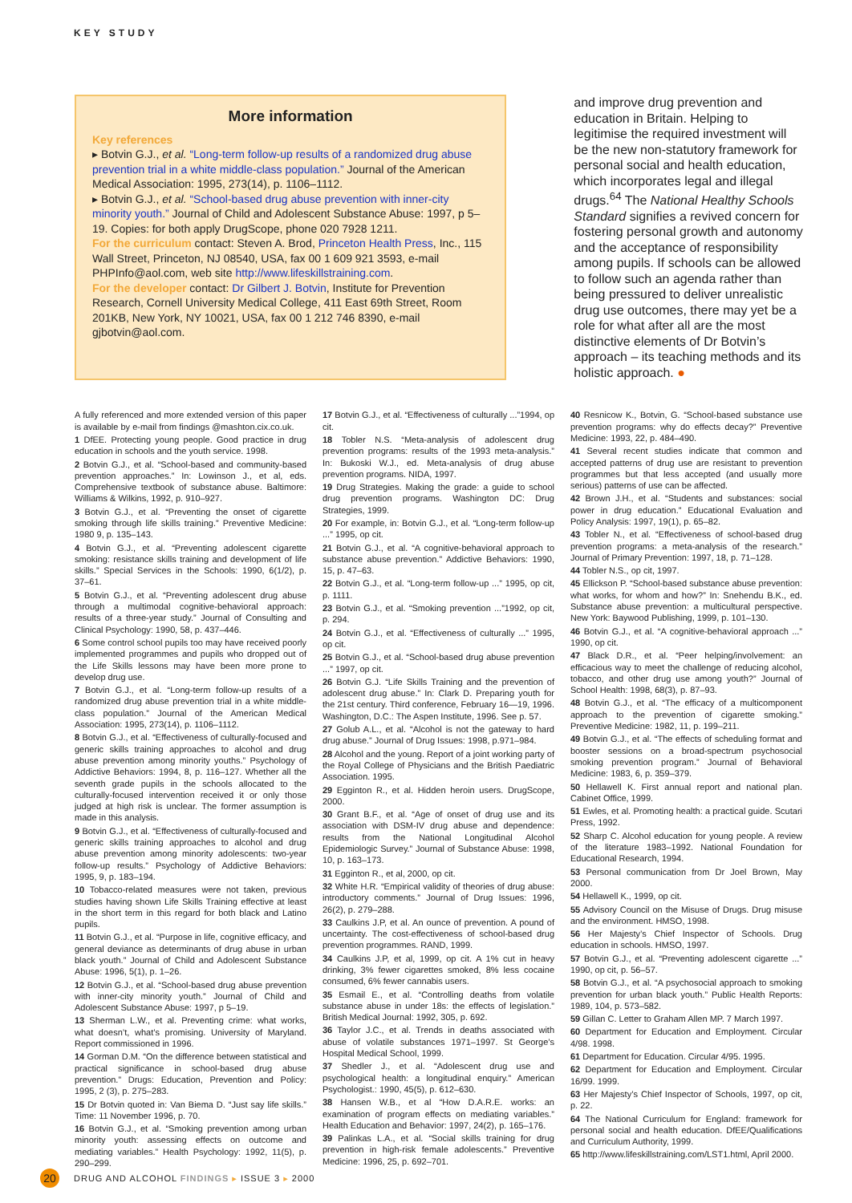KEY STUDY
More information
Key references
▸ Botvin G.J., et al. “Long-term follow-up results of a randomized drug abuse prevention trial in a white middle-class population.” Journal of the American Medical Association: 1995, 273(14), p. 1106–1112.
▸ Botvin G.J., et al. “School-based drug abuse prevention with inner-city minority youth.” Journal of Child and Adolescent Substance Abuse: 1997, p 5–19. Copies: for both apply DrugScope, phone 020 7928 1211.
For the curriculum contact: Steven A. Brod, Princeton Health Press, Inc., 115 Wall Street, Princeton, NJ 08540, USA, fax 00 1 609 921 3593, e-mail PHPInfo@aol.com, web site http://www.lifeskillstraining.com.
For the developer contact: Dr Gilbert J. Botvin, Institute for Prevention Research, Cornell University Medical College, 411 East 69th Street, Room 201KB, New York, NY 10021, USA, fax 00 1 212 746 8390, e-mail gjbotvin@aol.com.
and improve drug prevention and education in Britain. Helping to legitimise the required investment will be the new non-statutory framework for personal social and health education, which incorporates legal and illegal drugs.<sup>64</sup> The National Healthy Schools Standard signifies a revived concern for fostering personal growth and autonomy and the acceptance of responsibility among pupils. If schools can be allowed to follow such an agenda rather than being pressured to deliver unrealistic drug use outcomes, there may yet be a role for what after all are the most distinctive elements of Dr Botvin’s approach – its teaching methods and its holistic approach. ●
A fully referenced and more extended version of this paper is available by e-mail from findings @mashton.cix.co.uk.
1 DfEE. Protecting young people. Good practice in drug education in schools and the youth service. 1998.
2 Botvin G.J., et al. “School-based and community-based prevention approaches.” In: Lowinson J., et al, eds. Comprehensive textbook of substance abuse. Baltimore: Williams & Wilkins, 1992, p. 910–927.
3 Botvin G.J., et al. “Preventing the onset of cigarette smoking through life skills training.” Preventive Medicine: 1980 9, p. 135–143.
4 Botvin G.J., et al. “Preventing adolescent cigarette smoking: resistance skills training and development of life skills.” Special Services in the Schools: 1990, 6(1/2), p. 37–61.
5 Botvin G.J., et al. “Preventing adolescent drug abuse through a multimodal cognitive-behavioral approach: results of a three-year study.” Journal of Consulting and Clinical Psychology: 1990, 58, p. 437–446.
6 Some control school pupils too may have received poorly implemented programmes and pupils who dropped out of the Life Skills lessons may have been more prone to develop drug use.
7 Botvin G.J., et al. “Long-term follow-up results of a randomized drug abuse prevention trial in a white middle-class population.” Journal of the American Medical Association: 1995, 273(14), p. 1106–1112.
8 Botvin G.J., et al. “Effectiveness of culturally-focused and generic skills training approaches to alcohol and drug abuse prevention among minority youths.” Psychology of Addictive Behaviors: 1994, 8, p. 116–127. Whether all the seventh grade pupils in the schools allocated to the culturally-focused intervention received it or only those judged at high risk is unclear. The former assumption is made in this analysis.
9 Botvin G.J., et al. “Effectiveness of culturally-focused and generic skills training approaches to alcohol and drug abuse prevention among minority adolescents: two-year follow-up results.” Psychology of Addictive Behaviors: 1995, 9, p. 183–194.
10 Tobacco-related measures were not taken, previous studies having shown Life Skills Training effective at least in the short term in this regard for both black and Latino pupils.
11 Botvin G.J., et al. “Purpose in life, cognitive efficacy, and general deviance as determinants of drug abuse in urban black youth.” Journal of Child and Adolescent Substance Abuse: 1996, 5(1), p. 1–26.
12 Botvin G.J., et al. “School-based drug abuse prevention with inner-city minority youth.” Journal of Child and Adolescent Substance Abuse: 1997, p 5–19.
13 Sherman L.W., et al. Preventing crime: what works, what doesn’t, what’s promising. University of Maryland. Report commissioned in 1996.
14 Gorman D.M. “On the difference between statistical and practical significance in school-based drug abuse prevention.” Drugs: Education, Prevention and Policy: 1995, 2 (3), p. 275–283.
15 Dr Botvin quoted in: Van Biema D. “Just say life skills.” Time: 11 November 1996, p. 70.
16 Botvin G.J., et al. “Smoking prevention among urban minority youth: assessing effects on outcome and mediating variables.” Health Psychology: 1992, 11(5), p. 290–299.
17 Botvin G.J., et al. “Effectiveness of culturally ...”1994, op cit.
18 Tobler N.S. “Meta-analysis of adolescent drug prevention programs: results of the 1993 meta-analysis.” In: Bukoski W.J., ed. Meta-analysis of drug abuse prevention programs. NIDA, 1997.
19 Drug Strategies. Making the grade: a guide to school drug prevention programs. Washington DC: Drug Strategies, 1999.
20 For example, in: Botvin G.J., et al. “Long-term follow-up ...” 1995, op cit.
21 Botvin G.J., et al. “A cognitive-behavioral approach to substance abuse prevention.” Addictive Behaviors: 1990, 15, p. 47–63.
22 Botvin G.J., et al. “Long-term follow-up ...” 1995, op cit, p. 1111.
23 Botvin G.J., et al. “Smoking prevention ...”1992, op cit, p. 294.
24 Botvin G.J., et al. “Effectiveness of culturally ...” 1995, op cit.
25 Botvin G.J., et al. “School-based drug abuse prevention ...” 1997, op cit.
26 Botvin G.J. “Life Skills Training and the prevention of adolescent drug abuse.” In: Clark D. Preparing youth for the 21st century. Third conference, February 16—19, 1996. Washington, D.C.: The Aspen Institute, 1996. See p. 57.
27 Golub A.L., et al. “Alcohol is not the gateway to hard drug abuse.” Journal of Drug Issues: 1998, p.971–984.
28 Alcohol and the young. Report of a joint working party of the Royal College of Physicians and the British Paediatric Association. 1995.
29 Egginton R., et al. Hidden heroin users. DrugScope, 2000.
30 Grant B.F., et al. “Age of onset of drug use and its association with DSM-IV drug abuse and dependence: results from the National Longitudinal Alcohol Epidemiologic Survey.” Journal of Substance Abuse: 1998, 10, p. 163–173.
31 Egginton R., et al, 2000, op cit.
32 White H.R. “Empirical validity of theories of drug abuse: introductory comments.” Journal of Drug Issues: 1996, 26(2), p. 279–288.
33 Caulkins J.P, et al. An ounce of prevention. A pound of uncertainty. The cost-effectiveness of school-based drug prevention programmes. RAND, 1999.
34 Caulkins J.P, et al, 1999, op cit. A 1% cut in heavy drinking, 3% fewer cigarettes smoked, 8% less cocaine consumed, 6% fewer cannabis users.
35 Esmail E., et al. “Controlling deaths from volatile substance abuse in under 18s: the effects of legislation.” British Medical Journal: 1992, 305, p. 692.
36 Taylor J.C., et al. Trends in deaths associated with abuse of volatile substances 1971–1997. St George’s Hospital Medical School, 1999.
37 Shedler J., et al. “Adolescent drug use and psychological health: a longitudinal enquiry.” American Psychologist.: 1990, 45(5), p. 612–630.
38 Hansen W.B., et al “How D.A.R.E. works: an examination of program effects on mediating variables.” Health Education and Behavior: 1997, 24(2), p. 165–176.
39 Palinkas L.A., et al. “Social skills training for drug prevention in high-risk female adolescents.” Preventive Medicine: 1996, 25, p. 692–701.
40 Resnicow K., Botvin, G. “School-based substance use prevention programs: why do effects decay?” Preventive Medicine: 1993, 22, p. 484–490.
41 Several recent studies indicate that common and accepted patterns of drug use are resistant to prevention programmes but that less accepted (and usually more serious) patterns of use can be affected.
42 Brown J.H., et al. “Students and substances: social power in drug education.” Educational Evaluation and Policy Analysis: 1997, 19(1), p. 65–82.
43 Tobler N., et al. “Effectiveness of school-based drug prevention programs: a meta-analysis of the research.” Journal of Primary Prevention: 1997, 18, p. 71–128.
44 Tobler N.S., op cit, 1997.
45 Ellickson P. “School-based substance abuse prevention: what works, for whom and how?” In: Snehendu B.K., ed. Substance abuse prevention: a multicultural perspective. New York: Baywood Publishing, 1999, p. 101–130.
46 Botvin G.J., et al. “A cognitive-behavioral approach ...” 1990, op cit.
47 Black D.R., et al. “Peer helping/involvement: an efficacious way to meet the challenge of reducing alcohol, tobacco, and other drug use among youth?” Journal of School Health: 1998, 68(3), p. 87–93.
48 Botvin G.J., et al. “The efficacy of a multicomponent approach to the prevention of cigarette smoking.” Preventive Medicine: 1982, 11, p. 199–211.
49 Botvin G.J., et al. “The effects of scheduling format and booster sessions on a broad-spectrum psychosocial smoking prevention program.” Journal of Behavioral Medicine: 1983, 6, p. 359–379.
50 Hellawell K. First annual report and national plan. Cabinet Office, 1999.
51 Ewles, et al. Promoting health: a practical guide. Scutari Press, 1992.
52 Sharp C. Alcohol education for young people. A review of the literature 1983–1992. National Foundation for Educational Research, 1994.
53 Personal communication from Dr Joel Brown, May 2000.
54 Hellawell K., 1999, op cit.
55 Advisory Council on the Misuse of Drugs. Drug misuse and the environment. HMSO, 1998.
56 Her Majesty’s Chief Inspector of Schools. Drug education in schools. HMSO, 1997.
57 Botvin G.J., et al. “Preventing adolescent cigarette ...” 1990, op cit, p. 56–57.
58 Botvin G.J., et al. “A psychosocial approach to smoking prevention for urban black youth.” Public Health Reports: 1989, 104, p. 573–582.
59 Gillan C. Letter to Graham Allen MP. 7 March 1997.
60 Department for Education and Employment. Circular 4/98. 1998.
61 Department for Education. Circular 4/95. 1995.
62 Department for Education and Employment. Circular 16/99. 1999.
63 Her Majesty’s Chief Inspector of Schools, 1997, op cit, p. 22.
64 The National Curriculum for England: framework for personal social and health education. DfEE/Qualifications and Curriculum Authority, 1999.
65 http://www.lifeskillstraining.com/LST1.html, April 2000.
20
DRUG AND ALCOHOL FINDINGS ▸ ISSUE 3 ▸ 2000